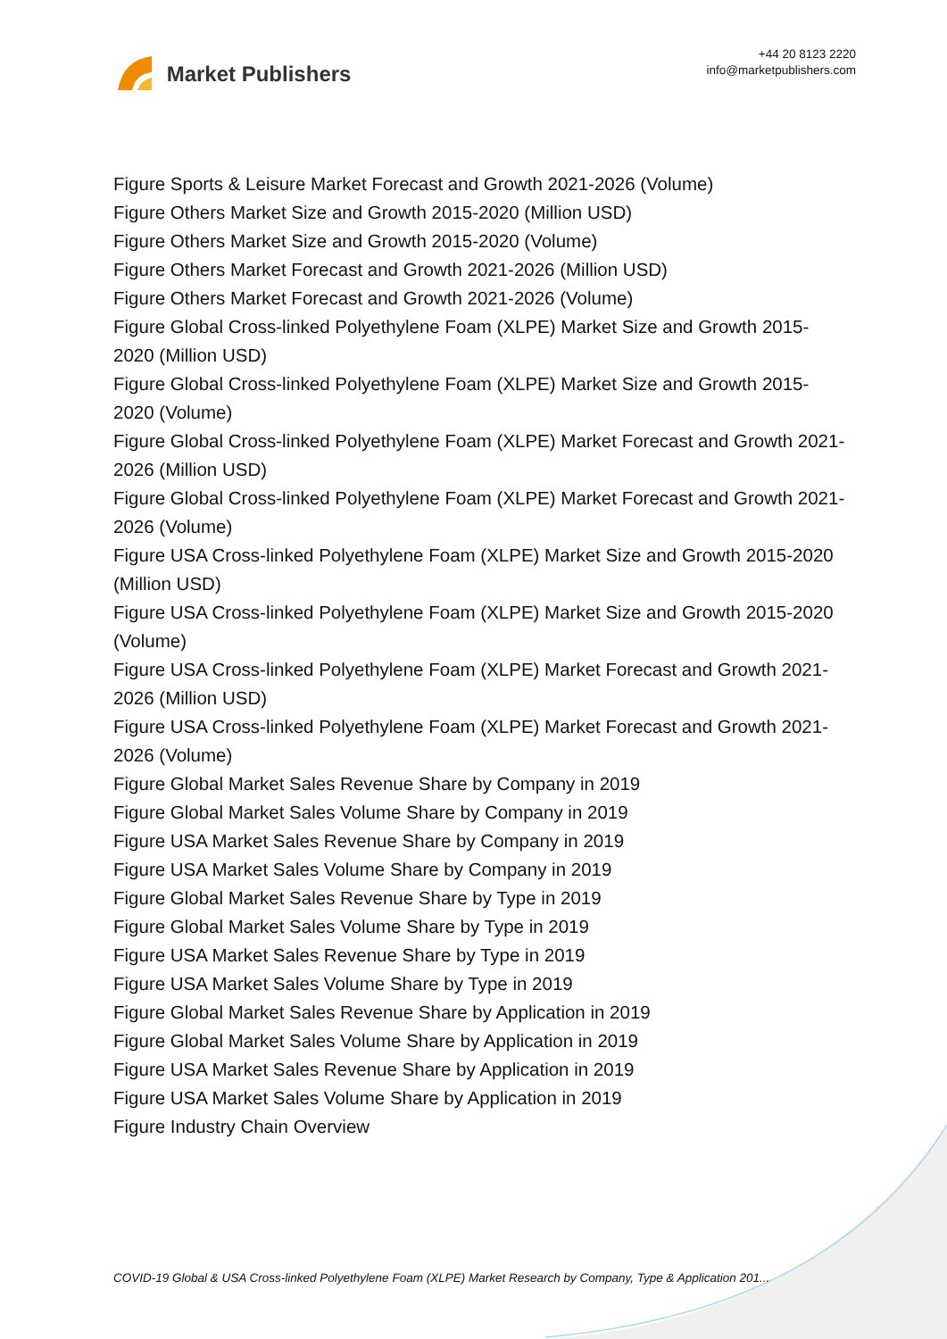Market Publishers
+44 20 8123 2220
info@marketpublishers.com
Figure Sports & Leisure Market Forecast and Growth 2021-2026 (Volume)
Figure Others Market Size and Growth 2015-2020 (Million USD)
Figure Others Market Size and Growth 2015-2020 (Volume)
Figure Others Market Forecast and Growth 2021-2026 (Million USD)
Figure Others Market Forecast and Growth 2021-2026 (Volume)
Figure Global Cross-linked Polyethylene Foam (XLPE) Market Size and Growth 2015-2020 (Million USD)
Figure Global Cross-linked Polyethylene Foam (XLPE) Market Size and Growth 2015-2020 (Volume)
Figure Global Cross-linked Polyethylene Foam (XLPE) Market Forecast and Growth 2021-2026 (Million USD)
Figure Global Cross-linked Polyethylene Foam (XLPE) Market Forecast and Growth 2021-2026 (Volume)
Figure USA Cross-linked Polyethylene Foam (XLPE) Market Size and Growth 2015-2020 (Million USD)
Figure USA Cross-linked Polyethylene Foam (XLPE) Market Size and Growth 2015-2020 (Volume)
Figure USA Cross-linked Polyethylene Foam (XLPE) Market Forecast and Growth 2021-2026 (Million USD)
Figure USA Cross-linked Polyethylene Foam (XLPE) Market Forecast and Growth 2021-2026 (Volume)
Figure Global Market Sales Revenue Share by Company in 2019
Figure Global Market Sales Volume Share by Company in 2019
Figure USA Market Sales Revenue Share by Company in 2019
Figure USA Market Sales Volume Share by Company in 2019
Figure Global Market Sales Revenue Share by Type in 2019
Figure Global Market Sales Volume Share by Type in 2019
Figure USA Market Sales Revenue Share by Type in 2019
Figure USA Market Sales Volume Share by Type in 2019
Figure Global Market Sales Revenue Share by Application in 2019
Figure Global Market Sales Volume Share by Application in 2019
Figure USA Market Sales Revenue Share by Application in 2019
Figure USA Market Sales Volume Share by Application in 2019
Figure Industry Chain Overview
COVID-19 Global & USA Cross-linked Polyethylene Foam (XLPE) Market Research by Company, Type & Application 201...